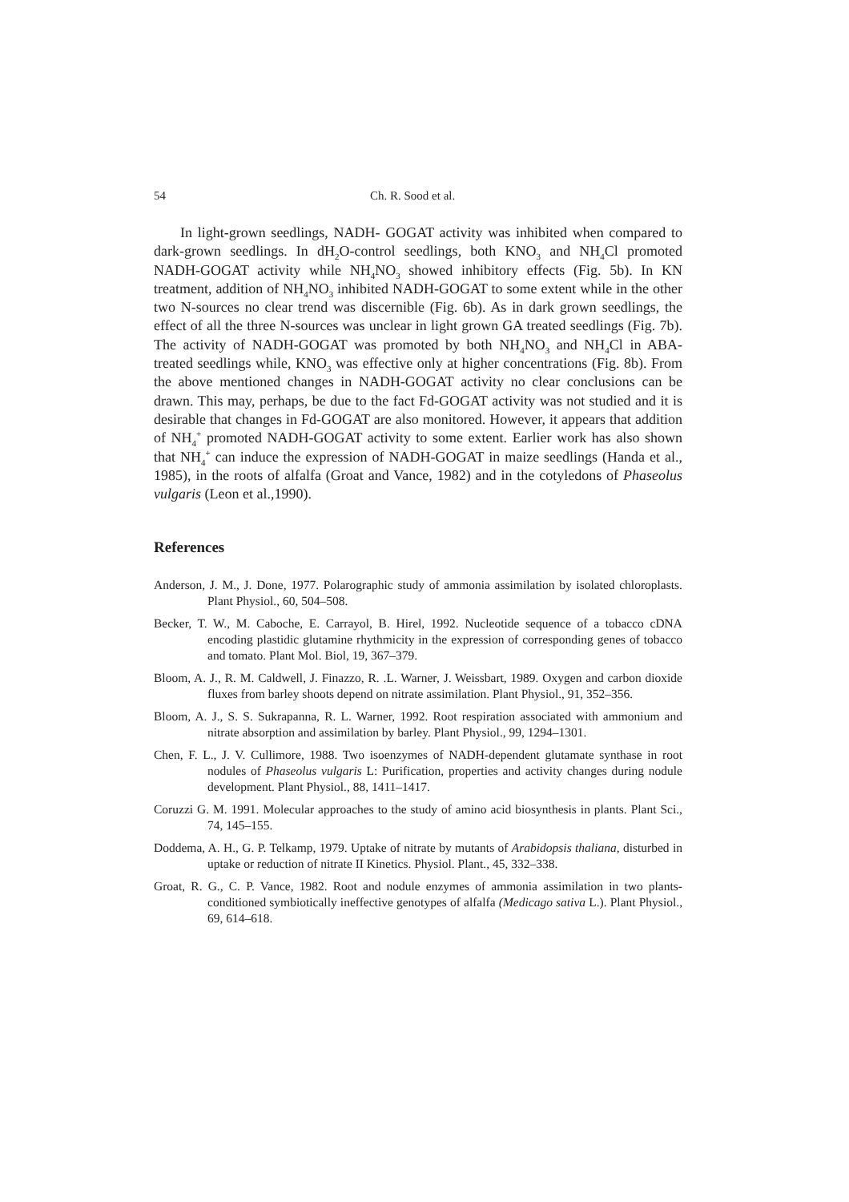54 Ch. R. Sood et al.
In light-grown seedlings, NADH- GOGAT activity was inhibited when compared to dark-grown seedlings. In dH<sub>2</sub>O-control seedlings, both KNO<sub>3</sub> and NH<sub>4</sub>Cl promoted NADH-GOGAT activity while NH<sub>4</sub>NO<sub>3</sub> showed inhibitory effects (Fig. 5b). In KN treatment, addition of NH<sub>4</sub>NO<sub>3</sub> inhibited NADH-GOGAT to some extent while in the other two N-sources no clear trend was discernible (Fig. 6b). As in dark grown seedlings, the effect of all the three N-sources was unclear in light grown GA treated seedlings (Fig. 7b). The activity of NADH-GOGAT was promoted by both NH<sub>4</sub>NO<sub>3</sub> and NH<sub>4</sub>Cl in ABA-treated seedlings while, KNO<sub>3</sub> was effective only at higher concentrations (Fig. 8b). From the above mentioned changes in NADH-GOGAT activity no clear conclusions can be drawn. This may, perhaps, be due to the fact Fd-GOGAT activity was not studied and it is desirable that changes in Fd-GOGAT are also monitored. However, it appears that addition of NH<sub>4</sub><sup>+</sup> promoted NADH-GOGAT activity to some extent. Earlier work has also shown that NH<sub>4</sub><sup>+</sup> can induce the expression of NADH-GOGAT in maize seedlings (Handa et al., 1985), in the roots of alfalfa (Groat and Vance, 1982) and in the cotyledons of Phaseolus vulgaris (Leon et al.,1990).
References
Anderson, J. M., J. Done, 1977. Polarographic study of ammonia assimilation by isolated chloroplasts. Plant Physiol., 60, 504–508.
Becker, T. W., M. Caboche, E. Carrayol, B. Hirel, 1992. Nucleotide sequence of a tobacco cDNA encoding plastidic glutamine rhythmicity in the expression of corresponding genes of tobacco and tomato. Plant Mol. Biol, 19, 367–379.
Bloom, A. J., R. M. Caldwell, J. Finazzo, R. .L. Warner, J. Weissbart, 1989. Oxygen and carbon dioxide fluxes from barley shoots depend on nitrate assimilation. Plant Physiol., 91, 352–356.
Bloom, A. J., S. S. Sukrapanna, R. L. Warner, 1992. Root respiration associated with ammonium and nitrate absorption and assimilation by barley. Plant Physiol., 99, 1294–1301.
Chen, F. L., J. V. Cullimore, 1988. Two isoenzymes of NADH-dependent glutamate synthase in root nodules of Phaseolus vulgaris L: Purification, properties and activity changes during nodule development. Plant Physiol., 88, 1411–1417.
Coruzzi G. M. 1991. Molecular approaches to the study of amino acid biosynthesis in plants. Plant Sci., 74, 145–155.
Doddema, A. H., G. P. Telkamp, 1979. Uptake of nitrate by mutants of Arabidopsis thaliana, disturbed in uptake or reduction of nitrate II Kinetics. Physiol. Plant., 45, 332–338.
Groat, R. G., C. P. Vance, 1982. Root and nodule enzymes of ammonia assimilation in two plants-conditioned symbiotically ineffective genotypes of alfalfa (Medicago sativa L.). Plant Physiol., 69, 614–618.